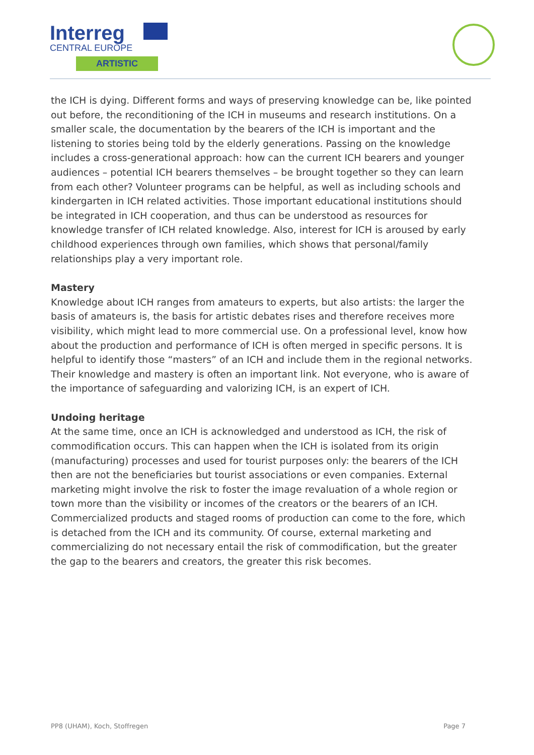Interreg
CENTRAL EUROPE
ARTISTIC
the ICH is dying. Different forms and ways of preserving knowledge can be, like pointed out before, the reconditioning of the ICH in museums and research institutions. On a smaller scale, the documentation by the bearers of the ICH is important and the listening to stories being told by the elderly generations. Passing on the knowledge includes a cross-generational approach: how can the current ICH bearers and younger audiences – potential ICH bearers themselves – be brought together so they can learn from each other? Volunteer programs can be helpful, as well as including schools and kindergarten in ICH related activities. Those important educational institutions should be integrated in ICH cooperation, and thus can be understood as resources for knowledge transfer of ICH related knowledge. Also, interest for ICH is aroused by early childhood experiences through own families, which shows that personal/family relationships play a very important role.
Mastery
Knowledge about ICH ranges from amateurs to experts, but also artists: the larger the basis of amateurs is, the basis for artistic debates rises and therefore receives more visibility, which might lead to more commercial use. On a professional level, know how about the production and performance of ICH is often merged in specific persons. It is helpful to identify those “masters” of an ICH and include them in the regional networks. Their knowledge and mastery is often an important link. Not everyone, who is aware of the importance of safeguarding and valorizing ICH, is an expert of ICH.
Undoing heritage
At the same time, once an ICH is acknowledged and understood as ICH, the risk of commodification occurs. This can happen when the ICH is isolated from its origin (manufacturing) processes and used for tourist purposes only: the bearers of the ICH then are not the beneficiaries but tourist associations or even companies. External marketing might involve the risk to foster the image revaluation of a whole region or town more than the visibility or incomes of the creators or the bearers of an ICH. Commercialized products and staged rooms of production can come to the fore, which is detached from the ICH and its community. Of course, external marketing and commercializing do not necessary entail the risk of commodification, but the greater the gap to the bearers and creators, the greater this risk becomes.
PP8 (UHAM), Koch, Stoffregen Page 7